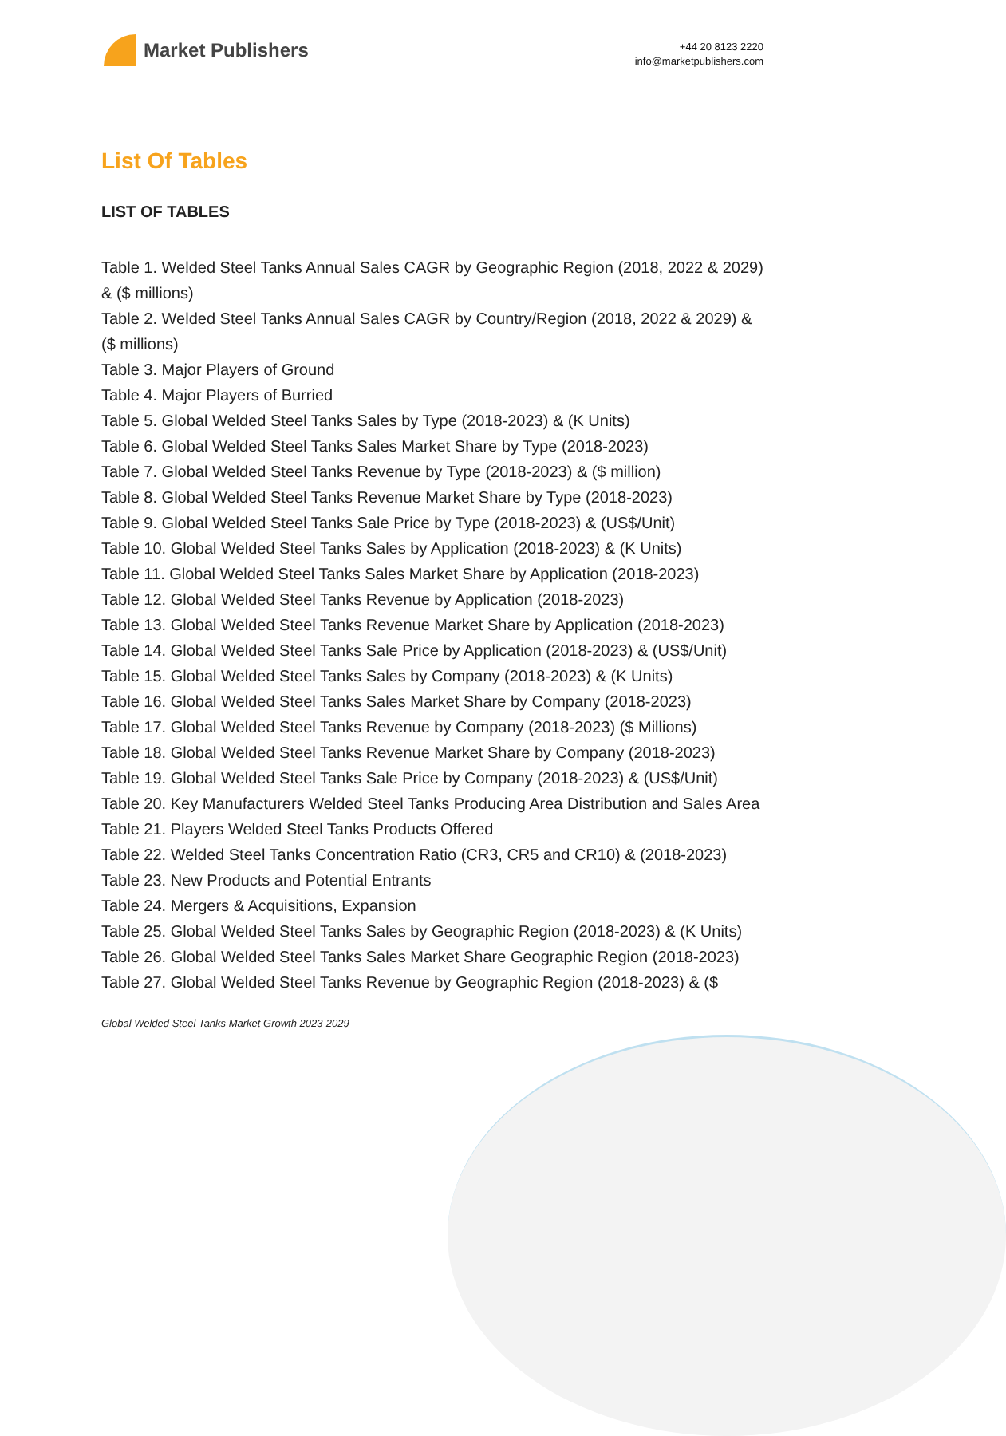Market Publishers
+44 20 8123 2220
info@marketpublishers.com
List Of Tables
LIST OF TABLES
Table 1. Welded Steel Tanks Annual Sales CAGR by Geographic Region (2018, 2022 & 2029) & ($ millions)
Table 2. Welded Steel Tanks Annual Sales CAGR by Country/Region (2018, 2022 & 2029) & ($ millions)
Table 3. Major Players of Ground
Table 4. Major Players of Burried
Table 5. Global Welded Steel Tanks Sales by Type (2018-2023) & (K Units)
Table 6. Global Welded Steel Tanks Sales Market Share by Type (2018-2023)
Table 7. Global Welded Steel Tanks Revenue by Type (2018-2023) & ($ million)
Table 8. Global Welded Steel Tanks Revenue Market Share by Type (2018-2023)
Table 9. Global Welded Steel Tanks Sale Price by Type (2018-2023) & (US$/Unit)
Table 10. Global Welded Steel Tanks Sales by Application (2018-2023) & (K Units)
Table 11. Global Welded Steel Tanks Sales Market Share by Application (2018-2023)
Table 12. Global Welded Steel Tanks Revenue by Application (2018-2023)
Table 13. Global Welded Steel Tanks Revenue Market Share by Application (2018-2023)
Table 14. Global Welded Steel Tanks Sale Price by Application (2018-2023) & (US$/Unit)
Table 15. Global Welded Steel Tanks Sales by Company (2018-2023) & (K Units)
Table 16. Global Welded Steel Tanks Sales Market Share by Company (2018-2023)
Table 17. Global Welded Steel Tanks Revenue by Company (2018-2023) ($ Millions)
Table 18. Global Welded Steel Tanks Revenue Market Share by Company (2018-2023)
Table 19. Global Welded Steel Tanks Sale Price by Company (2018-2023) & (US$/Unit)
Table 20. Key Manufacturers Welded Steel Tanks Producing Area Distribution and Sales Area
Table 21. Players Welded Steel Tanks Products Offered
Table 22. Welded Steel Tanks Concentration Ratio (CR3, CR5 and CR10) & (2018-2023)
Table 23. New Products and Potential Entrants
Table 24. Mergers & Acquisitions, Expansion
Table 25. Global Welded Steel Tanks Sales by Geographic Region (2018-2023) & (K Units)
Table 26. Global Welded Steel Tanks Sales Market Share Geographic Region (2018-2023)
Table 27. Global Welded Steel Tanks Revenue by Geographic Region (2018-2023) & ($
Global Welded Steel Tanks Market Growth 2023-2029